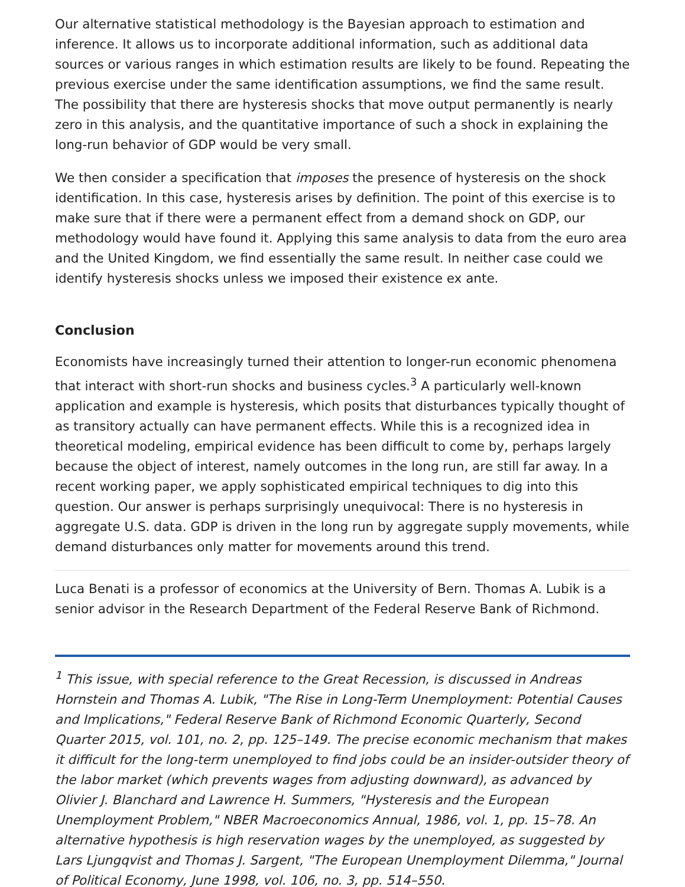Our alternative statistical methodology is the Bayesian approach to estimation and inference. It allows us to incorporate additional information, such as additional data sources or various ranges in which estimation results are likely to be found. Repeating the previous exercise under the same identification assumptions, we find the same result. The possibility that there are hysteresis shocks that move output permanently is nearly zero in this analysis, and the quantitative importance of such a shock in explaining the long-run behavior of GDP would be very small.
We then consider a specification that imposes the presence of hysteresis on the shock identification. In this case, hysteresis arises by definition. The point of this exercise is to make sure that if there were a permanent effect from a demand shock on GDP, our methodology would have found it. Applying this same analysis to data from the euro area and the United Kingdom, we find essentially the same result. In neither case could we identify hysteresis shocks unless we imposed their existence ex ante.
Conclusion
Economists have increasingly turned their attention to longer-run economic phenomena that interact with short-run shocks and business cycles.<sup>3</sup> A particularly well-known application and example is hysteresis, which posits that disturbances typically thought of as transitory actually can have permanent effects. While this is a recognized idea in theoretical modeling, empirical evidence has been difficult to come by, perhaps largely because the object of interest, namely outcomes in the long run, are still far away. In a recent working paper, we apply sophisticated empirical techniques to dig into this question. Our answer is perhaps surprisingly unequivocal: There is no hysteresis in aggregate U.S. data. GDP is driven in the long run by aggregate supply movements, while demand disturbances only matter for movements around this trend.
Luca Benati is a professor of economics at the University of Bern. Thomas A. Lubik is a senior advisor in the Research Department of the Federal Reserve Bank of Richmond.
<sup>1</sup> This issue, with special reference to the Great Recession, is discussed in Andreas Hornstein and Thomas A. Lubik, "The Rise in Long-Term Unemployment: Potential Causes and Implications," Federal Reserve Bank of Richmond Economic Quarterly, Second Quarter 2015, vol. 101, no. 2, pp. 125–149. The precise economic mechanism that makes it difficult for the long-term unemployed to find jobs could be an insider-outsider theory of the labor market (which prevents wages from adjusting downward), as advanced by Olivier J. Blanchard and Lawrence H. Summers, "Hysteresis and the European Unemployment Problem," NBER Macroeconomics Annual, 1986, vol. 1, pp. 15–78. An alternative hypothesis is high reservation wages by the unemployed, as suggested by Lars Ljungqvist and Thomas J. Sargent, "The European Unemployment Dilemma," Journal of Political Economy, June 1998, vol. 106, no. 3, pp. 514–550.